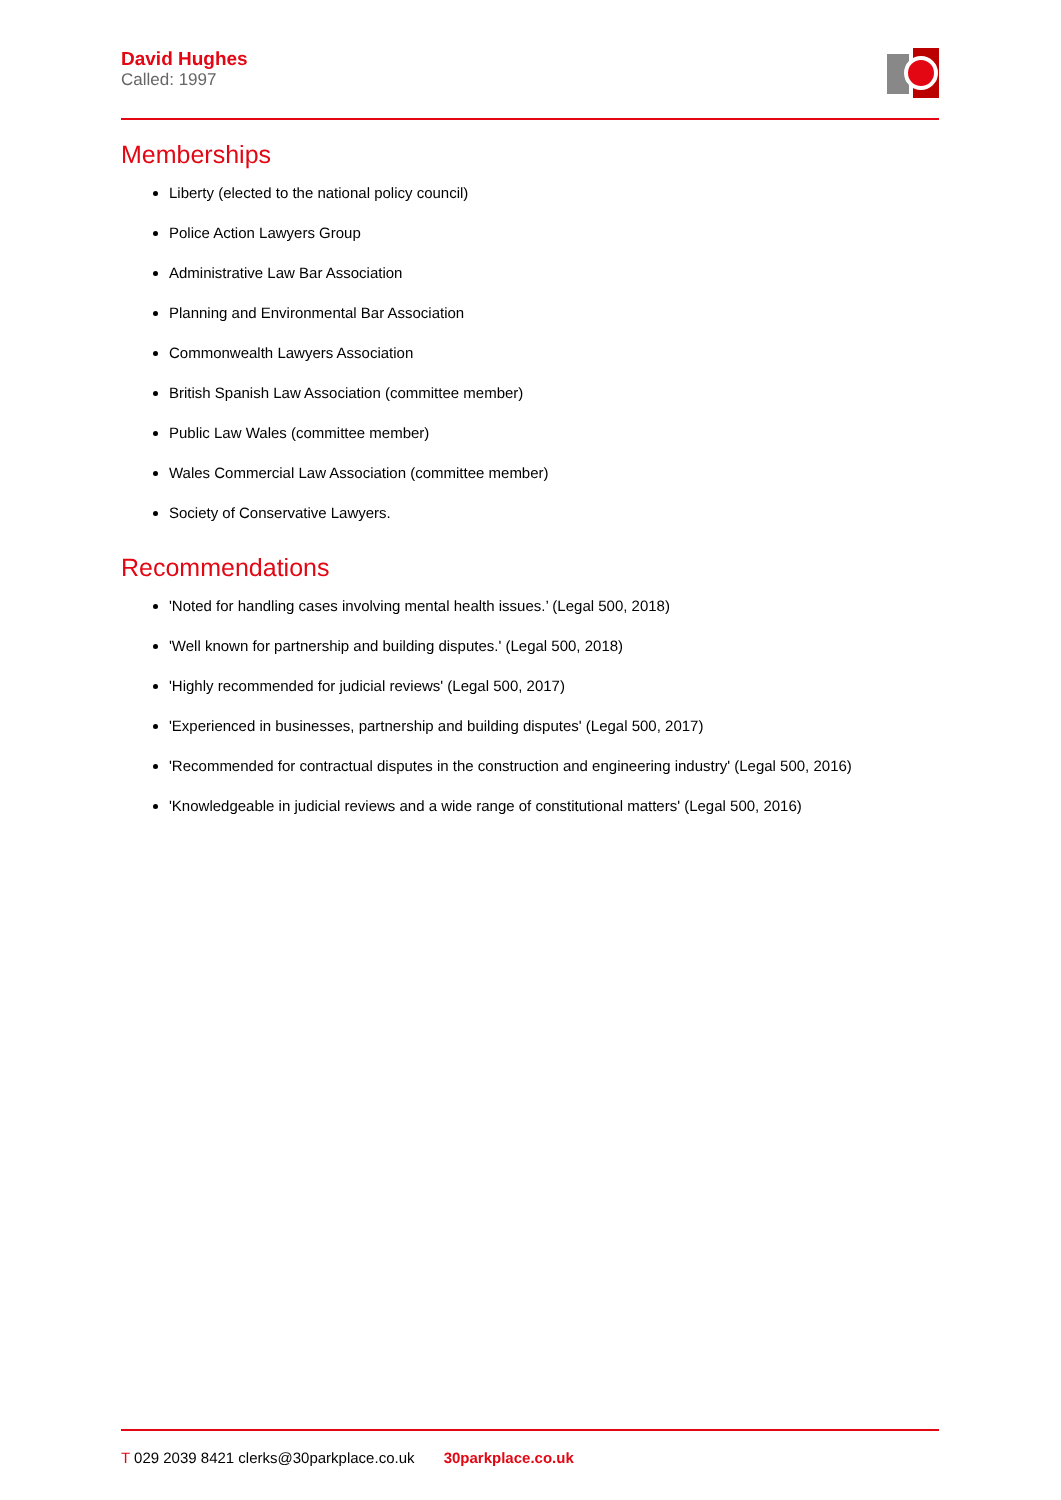David Hughes
Called: 1997
Memberships
Liberty (elected to the national policy council)
Police Action Lawyers Group
Administrative Law Bar Association
Planning and Environmental Bar Association
Commonwealth Lawyers Association
British Spanish Law Association (committee member)
Public Law Wales (committee member)
Wales Commercial Law Association (committee member)
Society of Conservative Lawyers.
Recommendations
'Noted for handling cases involving mental health issues.’ (Legal 500, 2018)
'Well known for partnership and building disputes.' (Legal 500, 2018)
'Highly recommended for judicial reviews' (Legal 500, 2017)
'Experienced in businesses, partnership and building disputes' (Legal 500, 2017)
'Recommended for contractual disputes in the construction and engineering industry' (Legal 500, 2016)
'Knowledgeable in judicial reviews and a wide range of constitutional matters' (Legal 500, 2016)
T 029 2039 8421 clerks@30parkplace.co.uk 30parkplace.co.uk